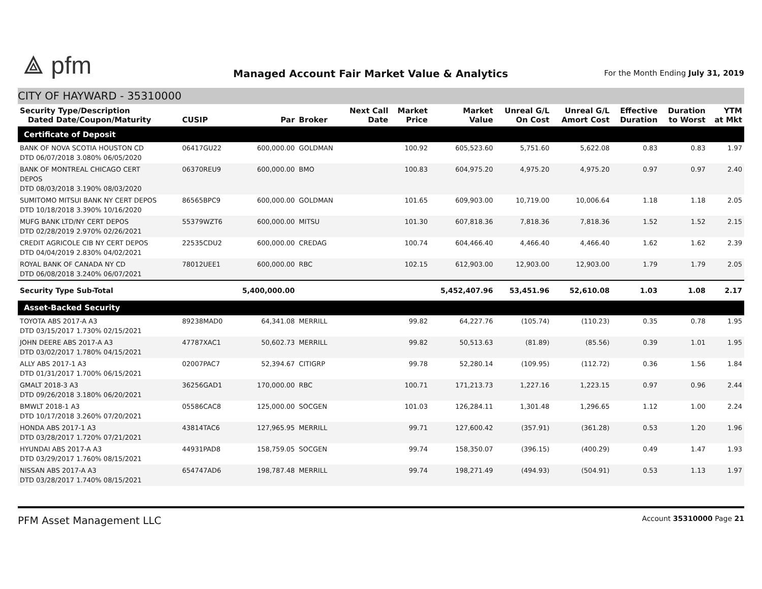⟁ pfm
Managed Account Fair Market Value & Analytics
For the Month Ending July 31, 2019
CITY OF HAYWARD - 35310000
| Security Type/Description Dated Date/Coupon/Maturity | CUSIP | Par | Broker | Next Call Date | Market Price | Market Value | Unreal G/L On Cost | Unreal G/L Amort Cost | Effective Duration | Duration to Worst | YTM at Mkt |
| --- | --- | --- | --- | --- | --- | --- | --- | --- | --- | --- | --- |
| Certificate of Deposit | | | | | | | | | | | |
| BANK OF NOVA SCOTIA HOUSTON CD DTD 06/07/2018 3.080% 06/05/2020 | 06417GU22 | 600,000.00 | GOLDMAN | | 100.92 | 605,523.60 | 5,751.60 | 5,622.08 | 0.83 | 0.83 | 1.97 |
| BANK OF MONTREAL CHICAGO CERT DEPOS DTD 08/03/2018 3.190% 08/03/2020 | 06370REU9 | 600,000.00 | BMO | | 100.83 | 604,975.20 | 4,975.20 | 4,975.20 | 0.97 | 0.97 | 2.40 |
| SUMITOMO MITSUI BANK NY CERT DEPOS DTD 10/18/2018 3.390% 10/16/2020 | 86565BPC9 | 600,000.00 | GOLDMAN | | 101.65 | 609,903.00 | 10,719.00 | 10,006.64 | 1.18 | 1.18 | 2.05 |
| MUFG BANK LTD/NY CERT DEPOS DTD 02/28/2019 2.970% 02/26/2021 | 55379WZT6 | 600,000.00 | MITSU | | 101.30 | 607,818.36 | 7,818.36 | 7,818.36 | 1.52 | 1.52 | 2.15 |
| CREDIT AGRICOLE CIB NY CERT DEPOS DTD 04/04/2019 2.830% 04/02/2021 | 22535CDU2 | 600,000.00 | CREDAG | | 100.74 | 604,466.40 | 4,466.40 | 4,466.40 | 1.62 | 1.62 | 2.39 |
| ROYAL BANK OF CANADA NY CD DTD 06/08/2018 3.240% 06/07/2021 | 78012UEE1 | 600,000.00 | RBC | | 102.15 | 612,903.00 | 12,903.00 | 12,903.00 | 1.79 | 1.79 | 2.05 |
| Security Type Sub-Total | | 5,400,000.00 | | | | 5,452,407.96 | 53,451.96 | 52,610.08 | 1.03 | 1.08 | 2.17 |
| Asset-Backed Security | | | | | | | | | | | |
| TOYOTA ABS 2017-A A3 DTD 03/15/2017 1.730% 02/15/2021 | 89238MAD0 | 64,341.08 | MERRILL | | 99.82 | 64,227.76 | (105.74) | (110.23) | 0.35 | 0.78 | 1.95 |
| JOHN DEERE ABS 2017-A A3 DTD 03/02/2017 1.780% 04/15/2021 | 47787XAC1 | 50,602.73 | MERRILL | | 99.82 | 50,513.63 | (81.89) | (85.56) | 0.39 | 1.01 | 1.95 |
| ALLY ABS 2017-1 A3 DTD 01/31/2017 1.700% 06/15/2021 | 02007PAC7 | 52,394.67 | CITIGRP | | 99.78 | 52,280.14 | (109.95) | (112.72) | 0.36 | 1.56 | 1.84 |
| GMALT 2018-3 A3 DTD 09/26/2018 3.180% 06/20/2021 | 36256GAD1 | 170,000.00 | RBC | | 100.71 | 171,213.73 | 1,227.16 | 1,223.15 | 0.97 | 0.96 | 2.44 |
| BMWLT 2018-1 A3 DTD 10/17/2018 3.260% 07/20/2021 | 05586CAC8 | 125,000.00 | SOCGEN | | 101.03 | 126,284.11 | 1,301.48 | 1,296.65 | 1.12 | 1.00 | 2.24 |
| HONDA ABS 2017-1 A3 DTD 03/28/2017 1.720% 07/21/2021 | 43814TAC6 | 127,965.95 | MERRILL | | 99.71 | 127,600.42 | (357.91) | (361.28) | 0.53 | 1.20 | 1.96 |
| HYUNDAI ABS 2017-A A3 DTD 03/29/2017 1.760% 08/15/2021 | 44931PAD8 | 158,759.05 | SOCGEN | | 99.74 | 158,350.07 | (396.15) | (400.29) | 0.49 | 1.47 | 1.93 |
| NISSAN ABS 2017-A A3 DTD 03/28/2017 1.740% 08/15/2021 | 654747AD6 | 198,787.48 | MERRILL | | 99.74 | 198,271.49 | (494.93) | (504.91) | 0.53 | 1.13 | 1.97 |
PFM Asset Management LLC Account 35310000 Page 21